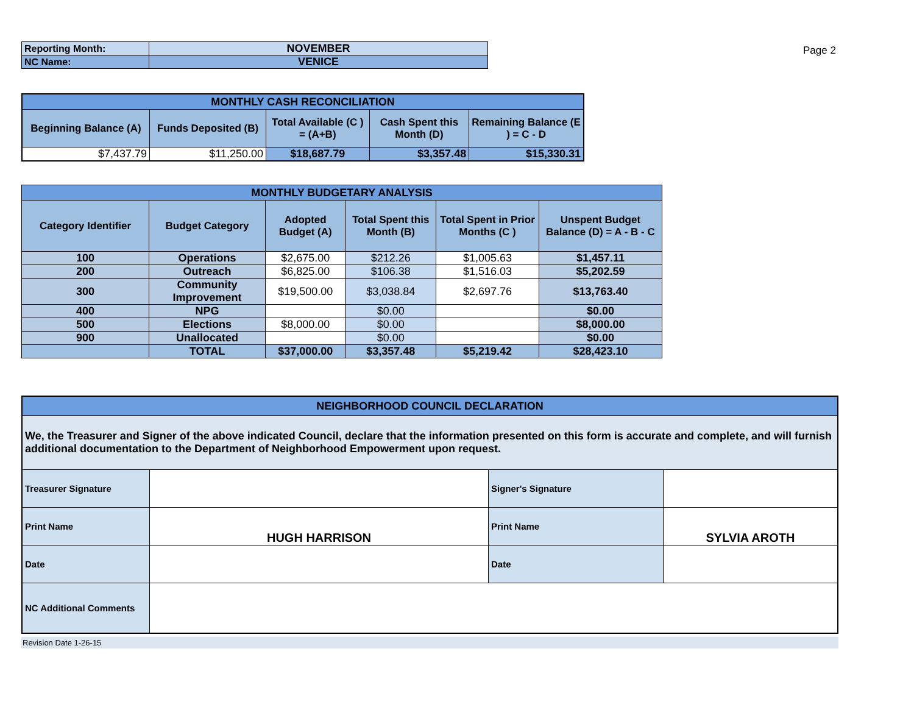| Reporting Month: | NOVEMBER |
| NC Name: | VENICE |
Page 2
| MONTHLY CASH RECONCILIATION | | | | |
| Beginning Balance (A) | Funds Deposited (B) | Total Available (C ) = (A+B) | Cash Spent this Month (D) | Remaining Balance (E ) = C - D |
| $7,437.79 | $11,250.00 | $18,687.79 | $3,357.48 | $15,330.31 |
| MONTHLY BUDGETARY ANALYSIS | | | | | |
| Category Identifier | Budget Category | Adopted Budget (A) | Total Spent this Month (B) | Total Spent in Prior Months (C ) | Unspent Budget Balance (D) = A - B - C |
| 100 | Operations | $2,675.00 | $212.26 | $1,005.63 | $1,457.11 |
| 200 | Outreach | $6,825.00 | $106.38 | $1,516.03 | $5,202.59 |
| 300 | Community Improvement | $19,500.00 | $3,038.84 | $2,697.76 | $13,763.40 |
| 400 | NPG | | $0.00 | | $0.00 |
| 500 | Elections | $8,000.00 | $0.00 | | $8,000.00 |
| 900 | Unallocated | | $0.00 | | $0.00 |
| | TOTAL | $37,000.00 | $3,357.48 | $5,219.42 | $28,423.10 |
| NEIGHBORHOOD COUNCIL DECLARATION | | | |
| We, the Treasurer and Signer of the above indicated Council, declare that the information presented on this form is accurate and complete, and will furnish additional documentation to the Department of Neighborhood Empowerment upon request. | | | |
| Treasurer Signature | | Signer's Signature | |
| Print Name | HUGH HARRISON | Print Name | SYLVIA AROTH |
| Date | | Date | |
| NC Additional Comments | | | |
Revision Date 1-26-15